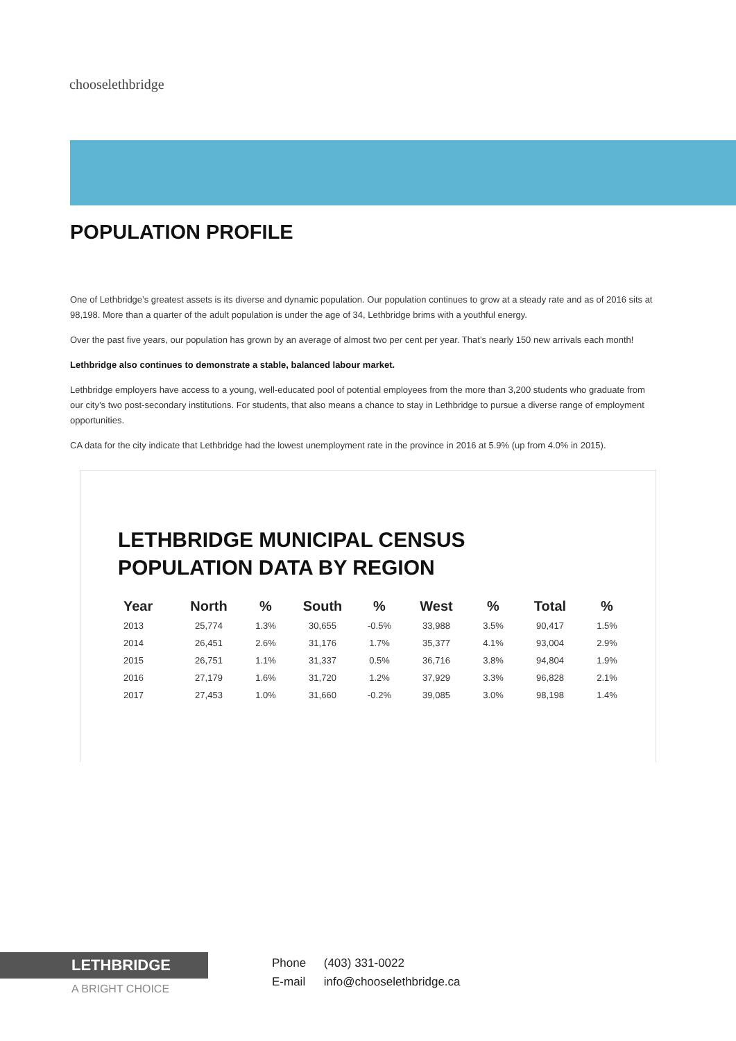chooselethbridge
POPULATION PROFILE
One of Lethbridge’s greatest assets is its diverse and dynamic population. Our population continues to grow at a steady rate and as of 2016 sits at 98,198. More than a quarter of the adult population is under the age of 34, Lethbridge brims with a youthful energy.
Over the past five years, our population has grown by an average of almost two per cent per year. That’s nearly 150 new arrivals each month!
Lethbridge also continues to demonstrate a stable, balanced labour market.
Lethbridge employers have access to a young, well-educated pool of potential employees from the more than 3,200 students who graduate from our city’s two post-secondary institutions. For students, that also means a chance to stay in Lethbridge to pursue a diverse range of employment opportunities.
CA data for the city indicate that Lethbridge had the lowest unemployment rate in the province in 2016 at 5.9% (up from 4.0% in 2015).
LETHBRIDGE MUNICIPAL CENSUS
POPULATION DATA BY REGION
| Year | North | % | South | % | West | % | Total | % |
| --- | --- | --- | --- | --- | --- | --- | --- | --- |
| 2013 | 25,774 | 1.3% | 30,655 | -0.5% | 33,988 | 3.5% | 90,417 | 1.5% |
| 2014 | 26,451 | 2.6% | 31,176 | 1.7% | 35,377 | 4.1% | 93,004 | 2.9% |
| 2015 | 26,751 | 1.1% | 31,337 | 0.5% | 36,716 | 3.8% | 94,804 | 1.9% |
| 2016 | 27,179 | 1.6% | 31,720 | 1.2% | 37,929 | 3.3% | 96,828 | 2.1% |
| 2017 | 27,453 | 1.0% | 31,660 | -0.2% | 39,085 | 3.0% | 98,198 | 1.4% |
LETHBRIDGE
A BRIGHT CHOICE
Phone (403) 331-0022
E-mail info@chooselethbridge.ca